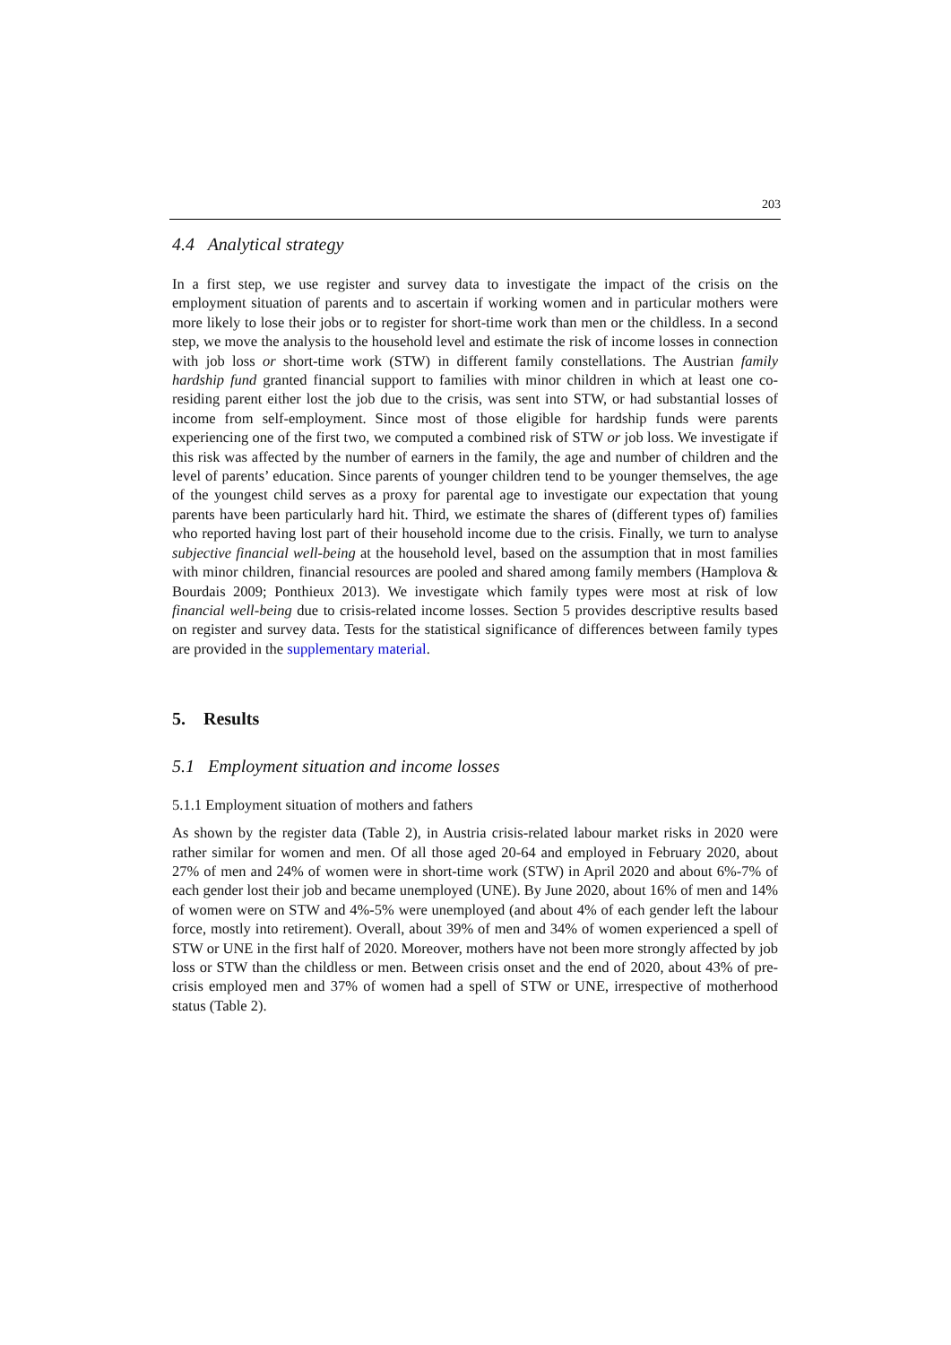203
4.4 Analytical strategy
In a first step, we use register and survey data to investigate the impact of the crisis on the employment situation of parents and to ascertain if working women and in particular mothers were more likely to lose their jobs or to register for short-time work than men or the childless. In a second step, we move the analysis to the household level and estimate the risk of income losses in connection with job loss or short-time work (STW) in different family constellations. The Austrian family hardship fund granted financial support to families with minor children in which at least one co-residing parent either lost the job due to the crisis, was sent into STW, or had substantial losses of income from self-employment. Since most of those eligible for hardship funds were parents experiencing one of the first two, we computed a combined risk of STW or job loss. We investigate if this risk was affected by the number of earners in the family, the age and number of children and the level of parents’ education. Since parents of younger children tend to be younger themselves, the age of the youngest child serves as a proxy for parental age to investigate our expectation that young parents have been particularly hard hit. Third, we estimate the shares of (different types of) families who reported having lost part of their household income due to the crisis. Finally, we turn to analyse subjective financial well-being at the household level, based on the assumption that in most families with minor children, financial resources are pooled and shared among family members (Hamplova & Bourdais 2009; Ponthieux 2013). We investigate which family types were most at risk of low financial well-being due to crisis-related income losses. Section 5 provides descriptive results based on register and survey data. Tests for the statistical significance of differences between family types are provided in the supplementary material.
5. Results
5.1 Employment situation and income losses
5.1.1 Employment situation of mothers and fathers
As shown by the register data (Table 2), in Austria crisis-related labour market risks in 2020 were rather similar for women and men. Of all those aged 20-64 and employed in February 2020, about 27% of men and 24% of women were in short-time work (STW) in April 2020 and about 6%-7% of each gender lost their job and became unemployed (UNE). By June 2020, about 16% of men and 14% of women were on STW and 4%-5% were unemployed (and about 4% of each gender left the labour force, mostly into retirement). Overall, about 39% of men and 34% of women experienced a spell of STW or UNE in the first half of 2020. Moreover, mothers have not been more strongly affected by job loss or STW than the childless or men. Between crisis onset and the end of 2020, about 43% of pre-crisis employed men and 37% of women had a spell of STW or UNE, irrespective of motherhood status (Table 2).